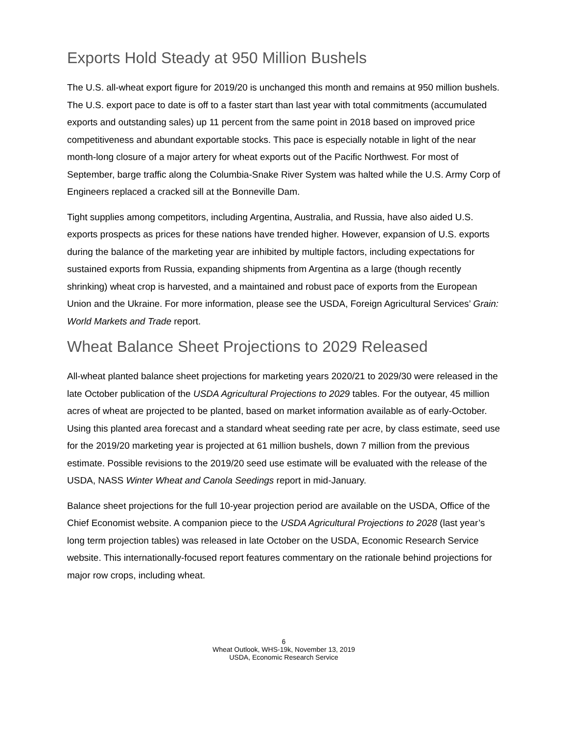Exports Hold Steady at 950 Million Bushels
The U.S. all-wheat export figure for 2019/20 is unchanged this month and remains at 950 million bushels. The U.S. export pace to date is off to a faster start than last year with total commitments (accumulated exports and outstanding sales) up 11 percent from the same point in 2018 based on improved price competitiveness and abundant exportable stocks. This pace is especially notable in light of the near month-long closure of a major artery for wheat exports out of the Pacific Northwest. For most of September, barge traffic along the Columbia-Snake River System was halted while the U.S. Army Corp of Engineers replaced a cracked sill at the Bonneville Dam.
Tight supplies among competitors, including Argentina, Australia, and Russia, have also aided U.S. exports prospects as prices for these nations have trended higher. However, expansion of U.S. exports during the balance of the marketing year are inhibited by multiple factors, including expectations for sustained exports from Russia, expanding shipments from Argentina as a large (though recently shrinking) wheat crop is harvested, and a maintained and robust pace of exports from the European Union and the Ukraine. For more information, please see the USDA, Foreign Agricultural Services’ Grain: World Markets and Trade report.
Wheat Balance Sheet Projections to 2029 Released
All-wheat planted balance sheet projections for marketing years 2020/21 to 2029/30 were released in the late October publication of the USDA Agricultural Projections to 2029 tables. For the outyear, 45 million acres of wheat are projected to be planted, based on market information available as of early-October. Using this planted area forecast and a standard wheat seeding rate per acre, by class estimate, seed use for the 2019/20 marketing year is projected at 61 million bushels, down 7 million from the previous estimate. Possible revisions to the 2019/20 seed use estimate will be evaluated with the release of the USDA, NASS Winter Wheat and Canola Seedings report in mid-January.
Balance sheet projections for the full 10-year projection period are available on the USDA, Office of the Chief Economist website. A companion piece to the USDA Agricultural Projections to 2028 (last year’s long term projection tables) was released in late October on the USDA, Economic Research Service website. This internationally-focused report features commentary on the rationale behind projections for major row crops, including wheat.
6
Wheat Outlook, WHS-19k, November 13, 2019
USDA, Economic Research Service